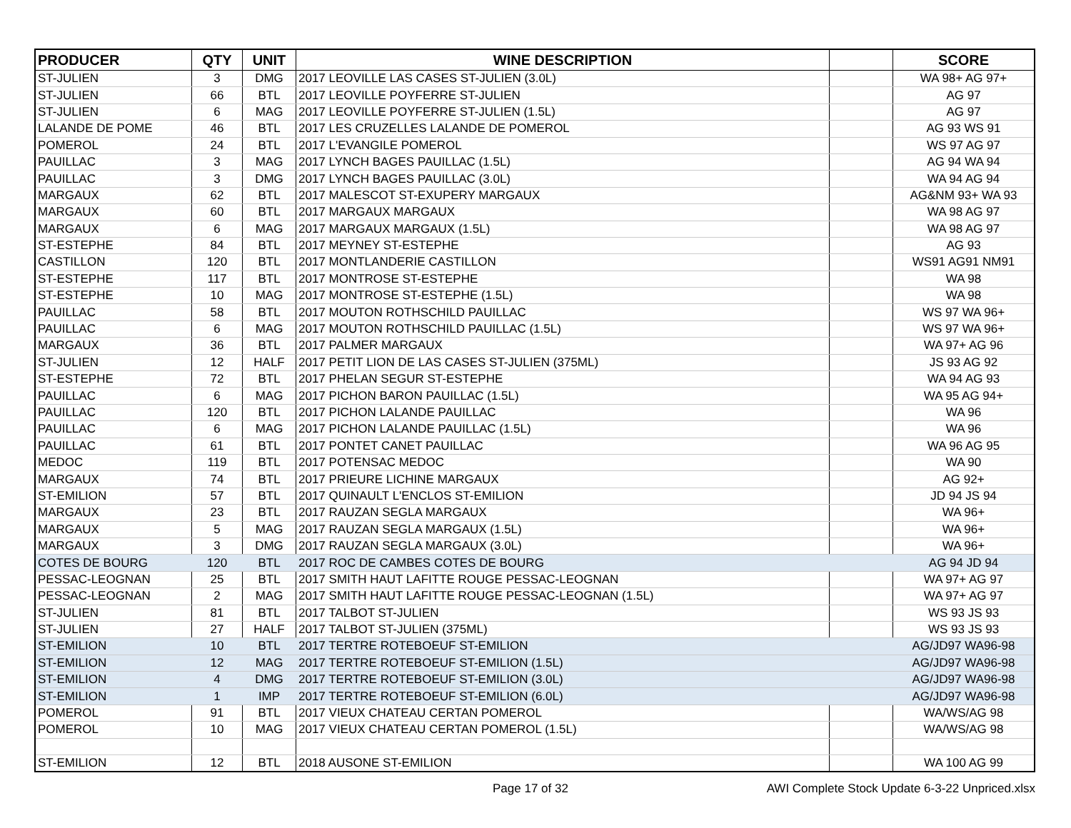| PRODUCER | QTY | UNIT | WINE DESCRIPTION | | SCORE |
| --- | --- | --- | --- | --- | --- |
| ST-JULIEN | 3 | DMG | 2017 LEOVILLE LAS CASES ST-JULIEN (3.0L) | | WA 98+ AG 97+ |
| ST-JULIEN | 66 | BTL | 2017 LEOVILLE POYFERRE ST-JULIEN | | AG 97 |
| ST-JULIEN | 6 | MAG | 2017 LEOVILLE POYFERRE ST-JULIEN (1.5L) | | AG 97 |
| LALANDE DE POME | 46 | BTL | 2017 LES CRUZELLES LALANDE DE POMEROL | | AG 93 WS 91 |
| POMEROL | 24 | BTL | 2017 L'EVANGILE POMEROL | | WS 97 AG 97 |
| PAUILLAC | 3 | MAG | 2017 LYNCH BAGES PAUILLAC (1.5L) | | AG 94 WA 94 |
| PAUILLAC | 3 | DMG | 2017 LYNCH BAGES PAUILLAC (3.0L) | | WA 94 AG 94 |
| MARGAUX | 62 | BTL | 2017 MALESCOT ST-EXUPERY MARGAUX | | AG&NM 93+ WA 93 |
| MARGAUX | 60 | BTL | 2017 MARGAUX MARGAUX | | WA 98 AG 97 |
| MARGAUX | 6 | MAG | 2017 MARGAUX MARGAUX (1.5L) | | WA 98 AG 97 |
| ST-ESTEPHE | 84 | BTL | 2017 MEYNEY ST-ESTEPHE | | AG 93 |
| CASTILLON | 120 | BTL | 2017 MONTLANDERIE CASTILLON | | WS91 AG91 NM91 |
| ST-ESTEPHE | 117 | BTL | 2017 MONTROSE ST-ESTEPHE | | WA 98 |
| ST-ESTEPHE | 10 | MAG | 2017 MONTROSE ST-ESTEPHE (1.5L) | | WA 98 |
| PAUILLAC | 58 | BTL | 2017 MOUTON ROTHSCHILD PAUILLAC | | WS 97 WA 96+ |
| PAUILLAC | 6 | MAG | 2017 MOUTON ROTHSCHILD PAUILLAC (1.5L) | | WS 97 WA 96+ |
| MARGAUX | 36 | BTL | 2017 PALMER MARGAUX | | WA 97+ AG 96 |
| ST-JULIEN | 12 | HALF | 2017 PETIT LION DE LAS CASES ST-JULIEN (375ML) | | JS 93 AG 92 |
| ST-ESTEPHE | 72 | BTL | 2017 PHELAN SEGUR ST-ESTEPHE | | WA 94 AG 93 |
| PAUILLAC | 6 | MAG | 2017 PICHON BARON PAUILLAC (1.5L) | | WA 95 AG 94+ |
| PAUILLAC | 120 | BTL | 2017 PICHON LALANDE PAUILLAC | | WA 96 |
| PAUILLAC | 6 | MAG | 2017 PICHON LALANDE PAUILLAC (1.5L) | | WA 96 |
| PAUILLAC | 61 | BTL | 2017 PONTET CANET PAUILLAC | | WA 96 AG 95 |
| MEDOC | 119 | BTL | 2017 POTENSAC MEDOC | | WA 90 |
| MARGAUX | 74 | BTL | 2017 PRIEURE LICHINE MARGAUX | | AG 92+ |
| ST-EMILION | 57 | BTL | 2017 QUINAULT L'ENCLOS ST-EMILION | | JD 94 JS 94 |
| MARGAUX | 23 | BTL | 2017 RAUZAN SEGLA MARGAUX | | WA 96+ |
| MARGAUX | 5 | MAG | 2017 RAUZAN SEGLA MARGAUX (1.5L) | | WA 96+ |
| MARGAUX | 3 | DMG | 2017 RAUZAN SEGLA MARGAUX (3.0L) | | WA 96+ |
| COTES DE BOURG | 120 | BTL | 2017 ROC DE CAMBES COTES DE BOURG | | AG 94 JD 94 |
| PESSAC-LEOGNAN | 25 | BTL | 2017 SMITH HAUT LAFITTE ROUGE PESSAC-LEOGNAN | | WA 97+ AG 97 |
| PESSAC-LEOGNAN | 2 | MAG | 2017 SMITH HAUT LAFITTE ROUGE PESSAC-LEOGNAN (1.5L) | | WA 97+ AG 97 |
| ST-JULIEN | 81 | BTL | 2017 TALBOT ST-JULIEN | | WS 93 JS 93 |
| ST-JULIEN | 27 | HALF | 2017 TALBOT ST-JULIEN (375ML) | | WS 93 JS 93 |
| ST-EMILION | 10 | BTL | 2017 TERTRE ROTEBOEUF ST-EMILION | | AG/JD97 WA96-98 |
| ST-EMILION | 12 | MAG | 2017 TERTRE ROTEBOEUF ST-EMILION (1.5L) | | AG/JD97 WA96-98 |
| ST-EMILION | 4 | DMG | 2017 TERTRE ROTEBOEUF ST-EMILION (3.0L) | | AG/JD97 WA96-98 |
| ST-EMILION | 1 | IMP | 2017 TERTRE ROTEBOEUF ST-EMILION (6.0L) | | AG/JD97 WA96-98 |
| POMEROL | 91 | BTL | 2017 VIEUX CHATEAU CERTAN POMEROL | | WA/WS/AG 98 |
| POMEROL | 10 | MAG | 2017 VIEUX CHATEAU CERTAN POMEROL (1.5L) | | WA/WS/AG 98 |
| ST-EMILION | 12 | BTL | 2018 AUSONE ST-EMILION | | WA 100 AG 99 |
Page 17 of 32
AWI Complete Stock Update 6-3-22 Unpriced.xlsx